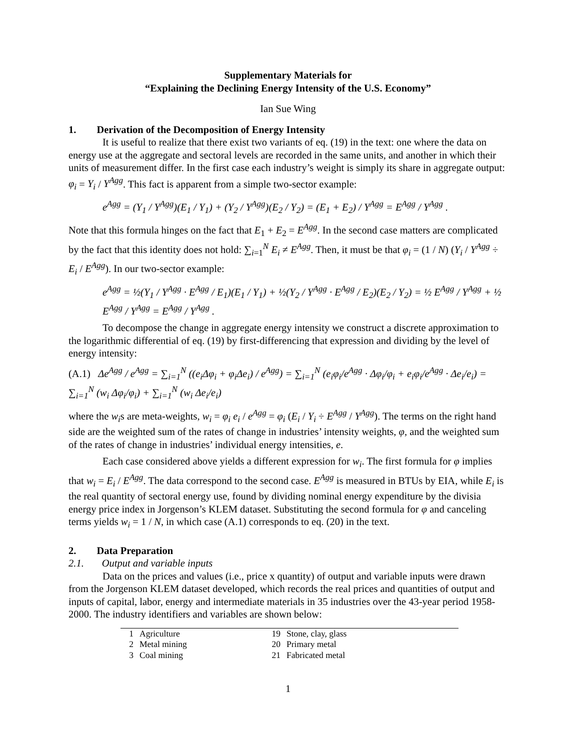Supplementary Materials for
“Explaining the Declining Energy Intensity of the U.S. Economy”
Ian Sue Wing
1. Derivation of the Decomposition of Energy Intensity
It is useful to realize that there exist two variants of eq. (19) in the text: one where the data on energy use at the aggregate and sectoral levels are recorded in the same units, and another in which their units of measurement differ. In the first case each industry’s weight is simply its share in aggregate output: φ<sub>i</sub> = Y<sub>i</sub> / Y<sup>Agg</sup>. This fact is apparent from a simple two-sector example:
e<sup>Agg</sup> = (Y<sub>1</sub> / Y<sup>Agg</sup>)(E<sub>1</sub> / Y<sub>1</sub>) + (Y<sub>2</sub> / Y<sup>Agg</sup>)(E<sub>2</sub> / Y<sub>2</sub>) = (E<sub>1</sub> + E<sub>2</sub>) / Y<sup>Agg</sup> = E<sup>Agg</sup> / Y<sup>Agg</sup> .
Note that this formula hinges on the fact that E<sub>1</sub> + E<sub>2</sub> = E<sup>Agg</sup>. In the second case matters are complicated by the fact that this identity does not hold: ∑<sub>i=1</sub><sup>N</sup> E<sub>i</sub> ≠ E<sup>Agg</sup>. Then, it must be that φ<sub>i</sub> = (1 / N) (Y<sub>i</sub> / Y<sup>Agg</sup> ÷ E<sub>i</sub> / E<sup>Agg</sup>). In our two-sector example:
e<sup>Agg</sup> = ½(Y<sub>1</sub> / Y<sup>Agg</sup> · E<sup>Agg</sup> / E<sub>1</sub>)(E<sub>1</sub> / Y<sub>1</sub>) + ½(Y<sub>2</sub> / Y<sup>Agg</sup> · E<sup>Agg</sup> / E<sub>2</sub>)(E<sub>2</sub> / Y<sub>2</sub>) = ½ E<sup>Agg</sup> / Y<sup>Agg</sup> + ½ E<sup>Agg</sup> / Y<sup>Agg</sup> = E<sup>Agg</sup> / Y<sup>Agg</sup> .
To decompose the change in aggregate energy intensity we construct a discrete approximation to the logarithmic differential of eq. (19) by first-differencing that expression and dividing by the level of energy intensity:
(A.1) Δe<sup>Agg</sup> / e<sup>Agg</sup> = ∑<sub>i=1</sub><sup>N</sup> ((e<sub>i</sub>Δφ<sub>i</sub> + φ<sub>i</sub>Δe<sub>i</sub>) / e<sup>Agg</sup>) = ∑<sub>i=1</sub><sup>N</sup> (e<sub>i</sub>φ<sub>i</sub>/e<sup>Agg</sup> · Δφ<sub>i</sub>/φ<sub>i</sub> + e<sub>i</sub>φ<sub>i</sub>/e<sup>Agg</sup> · Δe<sub>i</sub>/e<sub>i</sub>) = ∑<sub>i=1</sub><sup>N</sup> (w<sub>i</sub> Δφ<sub>i</sub>/φ<sub>i</sub>) + ∑<sub>i=1</sub><sup>N</sup> (w<sub>i</sub> Δe<sub>i</sub>/e<sub>i</sub>)
where the w<sub>i</sub>s are meta-weights, w<sub>i</sub> = φ<sub>i</sub> e<sub>i</sub> / e<sup>Agg</sup> = φ<sub>i</sub> (E<sub>i</sub> / Y<sub>i</sub> ÷ E<sup>Agg</sup> / Y<sup>Agg</sup>). The terms on the right hand side are the weighted sum of the rates of change in industries’ intensity weights, φ, and the weighted sum of the rates of change in industries’ individual energy intensities, e.
Each case considered above yields a different expression for w<sub>i</sub>. The first formula for φ implies that w<sub>i</sub> = E<sub>i</sub> / E<sup>Agg</sup>. The data correspond to the second case. E<sup>Agg</sup> is measured in BTUs by EIA, while E<sub>i</sub> is the real quantity of sectoral energy use, found by dividing nominal energy expenditure by the divisia energy price index in Jorgenson’s KLEM dataset. Substituting the second formula for φ and canceling terms yields w<sub>i</sub> = 1 / N, in which case (A.1) corresponds to eq. (20) in the text.
2. Data Preparation
2.1. Output and variable inputs
Data on the prices and values (i.e., price x quantity) of output and variable inputs were drawn from the Jorgenson KLEM dataset developed, which records the real prices and quantities of output and inputs of capital, labor, energy and intermediate materials in 35 industries over the 43-year period 1958-2000. The industry identifiers and variables are shown below:
| 1 | Agriculture | 19 | Stone, clay, glass |
| 2 | Metal mining | 20 | Primary metal |
| 3 | Coal mining | 21 | Fabricated metal |
1